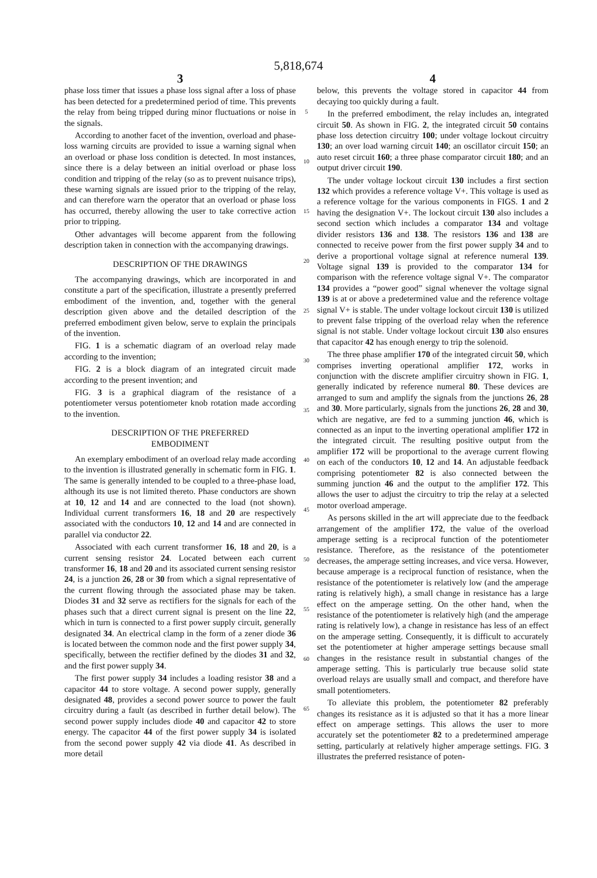5,818,674
3
phase loss timer that issues a phase loss signal after a loss of phase has been detected for a predetermined period of time. This prevents the relay from being tripped during minor fluctuations or noise in the signals.
According to another facet of the invention, overload and phase-loss warning circuits are provided to issue a warning signal when an overload or phase loss condition is detected. In most instances, since there is a delay between an initial overload or phase loss condition and tripping of the relay (so as to prevent nuisance trips), these warning signals are issued prior to the tripping of the relay, and can therefore warn the operator that an overload or phase loss has occurred, thereby allowing the user to take corrective action prior to tripping.
Other advantages will become apparent from the following description taken in connection with the accompanying drawings.
DESCRIPTION OF THE DRAWINGS
The accompanying drawings, which are incorporated in and constitute a part of the specification, illustrate a presently preferred embodiment of the invention, and, together with the general description given above and the detailed description of the preferred embodiment given below, serve to explain the principals of the invention.
FIG. 1 is a schematic diagram of an overload relay made according to the invention;
FIG. 2 is a block diagram of an integrated circuit made according to the present invention; and
FIG. 3 is a graphical diagram of the resistance of a potentiometer versus potentiometer knob rotation made according to the invention.
DESCRIPTION OF THE PREFERRED
EMBODIMENT
An exemplary embodiment of an overload relay made according to the invention is illustrated generally in schematic form in FIG. 1. The same is generally intended to be coupled to a three-phase load, although its use is not limited thereto. Phase conductors are shown at 10, 12 and 14 and are connected to the load (not shown). Individual current transformers 16, 18 and 20 are respectively associated with the conductors 10, 12 and 14 and are connected in parallel via conductor 22.
Associated with each current transformer 16, 18 and 20, is a current sensing resistor 24. Located between each current transformer 16, 18 and 20 and its associated current sensing resistor 24, is a junction 26, 28 or 30 from which a signal representative of the current flowing through the associated phase may be taken. Diodes 31 and 32 serve as rectifiers for the signals for each of the phases such that a direct current signal is present on the line 22, which in turn is connected to a first power supply circuit, generally designated 34. An electrical clamp in the form of a zener diode 36 is located between the common node and the first power supply 34, specifically, between the rectifier defined by the diodes 31 and 32, and the first power supply 34.
The first power supply 34 includes a loading resistor 38 and a capacitor 44 to store voltage. A second power supply, generally designated 48, provides a second power source to power the fault circuitry during a fault (as described in further detail below). The second power supply includes diode 40 and capacitor 42 to store energy. The capacitor 44 of the first power supply 34 is isolated from the second power supply 42 via diode 41. As described in more detail
5
10
15
20
25
30
35
40
45
50
55
60
65
4
below, this prevents the voltage stored in capacitor 44 from decaying too quickly during a fault.
In the preferred embodiment, the relay includes an, integrated circuit 50. As shown in FIG. 2, the integrated circuit 50 contains phase loss detection circuitry 100; under voltage lockout circuitry 130; an over load warning circuit 140; an oscillator circuit 150; an auto reset circuit 160; a three phase comparator circuit 180; and an output driver circuit 190.
The under voltage lockout circuit 130 includes a first section 132 which provides a reference voltage V+. This voltage is used as a reference voltage for the various components in FIGS. 1 and 2 having the designation V+. The lockout circuit 130 also includes a second section which includes a comparator 134 and voltage divider resistors 136 and 138. The resistors 136 and 138 are connected to receive power from the first power supply 34 and to derive a proportional voltage signal at reference numeral 139. Voltage signal 139 is provided to the comparator 134 for comparison with the reference voltage signal V+. The comparator 134 provides a “power good” signal whenever the voltage signal 139 is at or above a predetermined value and the reference voltage signal V+ is stable. The under voltage lockout circuit 130 is utilized to prevent false tripping of the overload relay when the reference signal is not stable. Under voltage lockout circuit 130 also ensures that capacitor 42 has enough energy to trip the solenoid.
The three phase amplifier 170 of the integrated circuit 50, which comprises inverting operational amplifier 172, works in conjunction with the discrete amplifier circuitry shown in FIG. 1, generally indicated by reference numeral 80. These devices are arranged to sum and amplify the signals from the junctions 26, 28 and 30. More particularly, signals from the junctions 26, 28 and 30, which are negative, are fed to a summing junction 46, which is connected as an input to the inverting operational amplifier 172 in the integrated circuit. The resulting positive output from the amplifier 172 will be proportional to the average current flowing on each of the conductors 10, 12 and 14. An adjustable feedback comprising potentiometer 82 is also connected between the summing junction 46 and the output to the amplifier 172. This allows the user to adjust the circuitry to trip the relay at a selected motor overload amperage.
As persons skilled in the art will appreciate due to the feedback arrangement of the amplifier 172, the value of the overload amperage setting is a reciprocal function of the potentiometer resistance. Therefore, as the resistance of the potentiometer decreases, the amperage setting increases, and vice versa. However, because amperage is a reciprocal function of resistance, when the resistance of the potentiometer is relatively low (and the amperage rating is relatively high), a small change in resistance has a large effect on the amperage setting. On the other hand, when the resistance of the potentiometer is relatively high (and the amperage rating is relatively low), a change in resistance has less of an effect on the amperage setting. Consequently, it is difficult to accurately set the potentiometer at higher amperage settings because small changes in the resistance result in substantial changes of the amperage setting. This is particularly true because solid state overload relays are usually small and compact, and therefore have small potentiometers.
To alleviate this problem, the potentiometer 82 preferably changes its resistance as it is adjusted so that it has a more linear effect on amperage settings. This allows the user to more accurately set the potentiometer 82 to a predetermined amperage setting, particularly at relatively higher amperage settings. FIG. 3 illustrates the preferred resistance of poten-